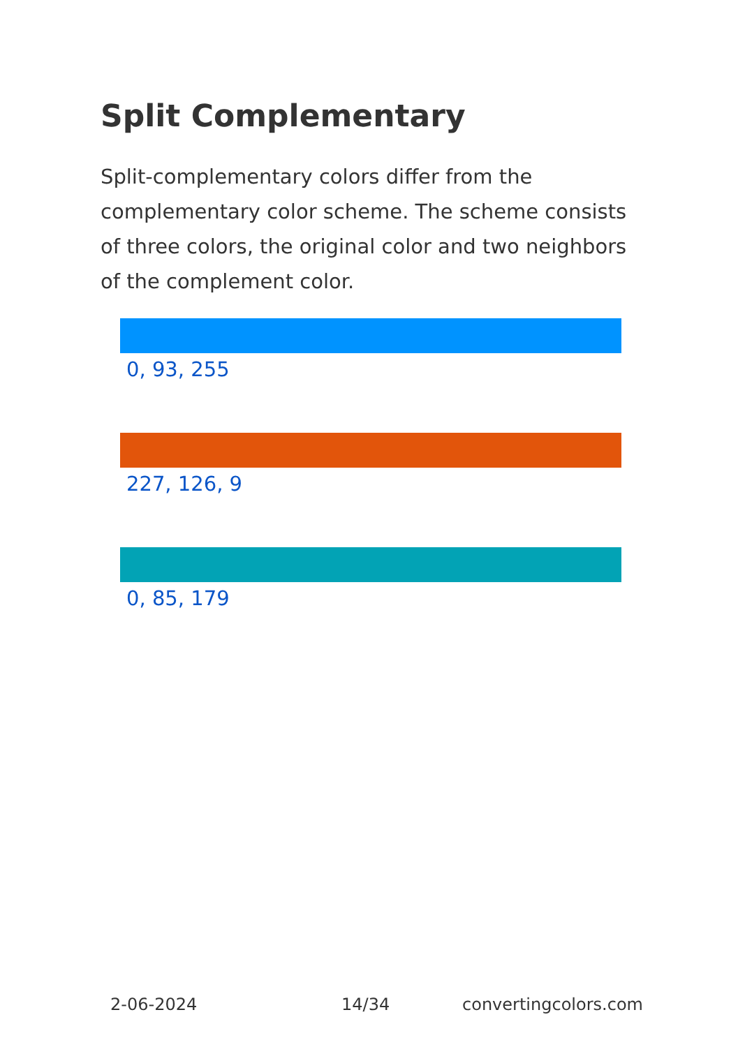Split Complementary
Split-complementary colors differ from the complementary color scheme. The scheme consists of three colors, the original color and two neighbors of the complement color.
0, 93, 255
227, 126, 9
0, 85, 179
2-06-2024 14/34 convertingcolors.com